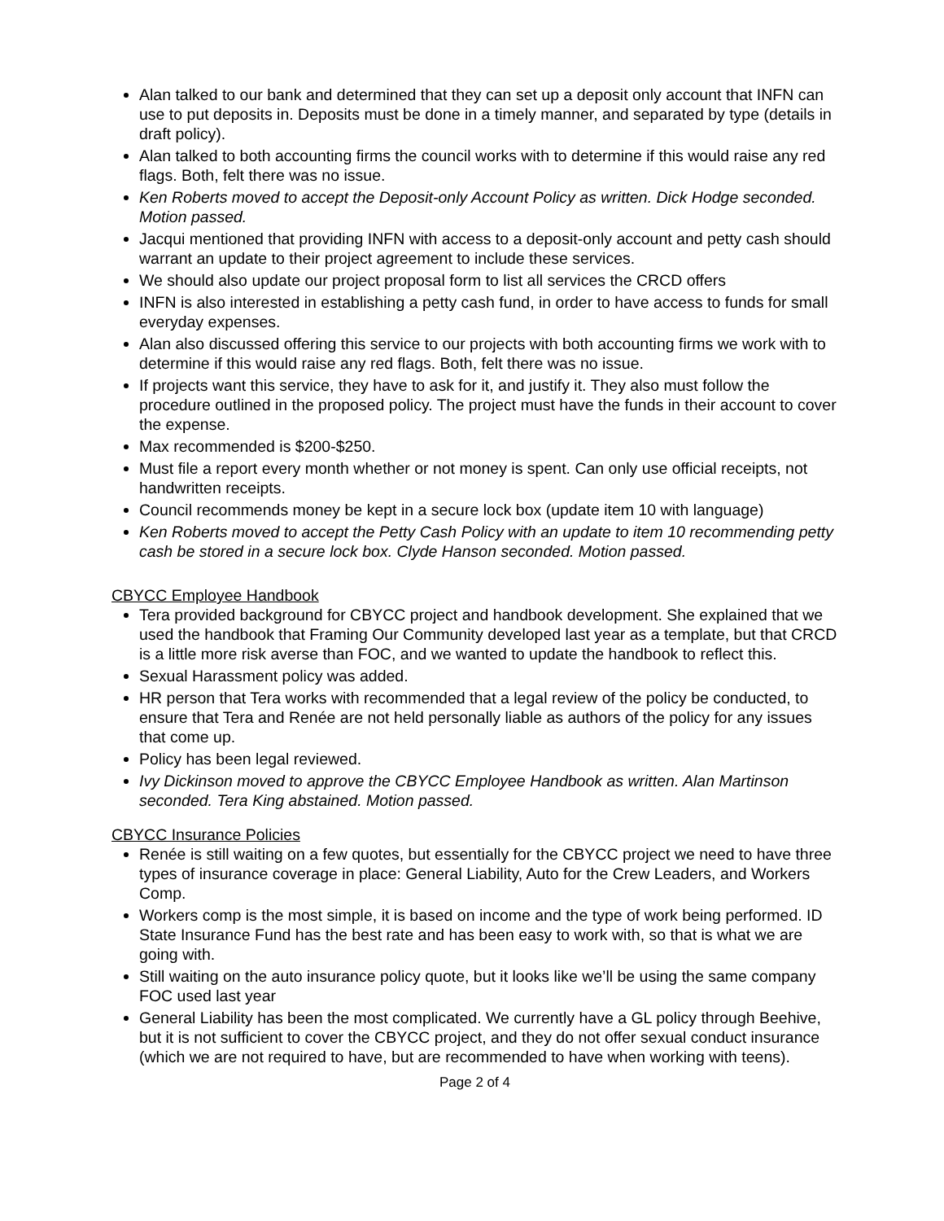Alan talked to our bank and determined that they can set up a deposit only account that INFN can use to put deposits in. Deposits must be done in a timely manner, and separated by type (details in draft policy).
Alan talked to both accounting firms the council works with to determine if this would raise any red flags. Both, felt there was no issue.
Ken Roberts moved to accept the Deposit-only Account Policy as written. Dick Hodge seconded. Motion passed.
Jacqui mentioned that providing INFN with access to a deposit-only account and petty cash should warrant an update to their project agreement to include these services.
We should also update our project proposal form to list all services the CRCD offers
INFN is also interested in establishing a petty cash fund, in order to have access to funds for small everyday expenses.
Alan also discussed offering this service to our projects with both accounting firms we work with to determine if this would raise any red flags. Both, felt there was no issue.
If projects want this service, they have to ask for it, and justify it. They also must follow the procedure outlined in the proposed policy. The project must have the funds in their account to cover the expense.
Max recommended is $200-$250.
Must file a report every month whether or not money is spent. Can only use official receipts, not handwritten receipts.
Council recommends money be kept in a secure lock box (update item 10 with language)
Ken Roberts moved to accept the Petty Cash Policy with an update to item 10 recommending petty cash be stored in a secure lock box. Clyde Hanson seconded. Motion passed.
CBYCC Employee Handbook
Tera provided background for CBYCC project and handbook development. She explained that we used the handbook that Framing Our Community developed last year as a template, but that CRCD is a little more risk averse than FOC, and we wanted to update the handbook to reflect this.
Sexual Harassment policy was added.
HR person that Tera works with recommended that a legal review of the policy be conducted, to ensure that Tera and Renée are not held personally liable as authors of the policy for any issues that come up.
Policy has been legal reviewed.
Ivy Dickinson moved to approve the CBYCC Employee Handbook as written. Alan Martinson seconded. Tera King abstained. Motion passed.
CBYCC Insurance Policies
Renée is still waiting on a few quotes, but essentially for the CBYCC project we need to have three types of insurance coverage in place: General Liability, Auto for the Crew Leaders, and Workers Comp.
Workers comp is the most simple, it is based on income and the type of work being performed. ID State Insurance Fund has the best rate and has been easy to work with, so that is what we are going with.
Still waiting on the auto insurance policy quote, but it looks like we’ll be using the same company FOC used last year
General Liability has been the most complicated. We currently have a GL policy through Beehive, but it is not sufficient to cover the CBYCC project, and they do not offer sexual conduct insurance (which we are not required to have, but are recommended to have when working with teens).
Page 2 of 4